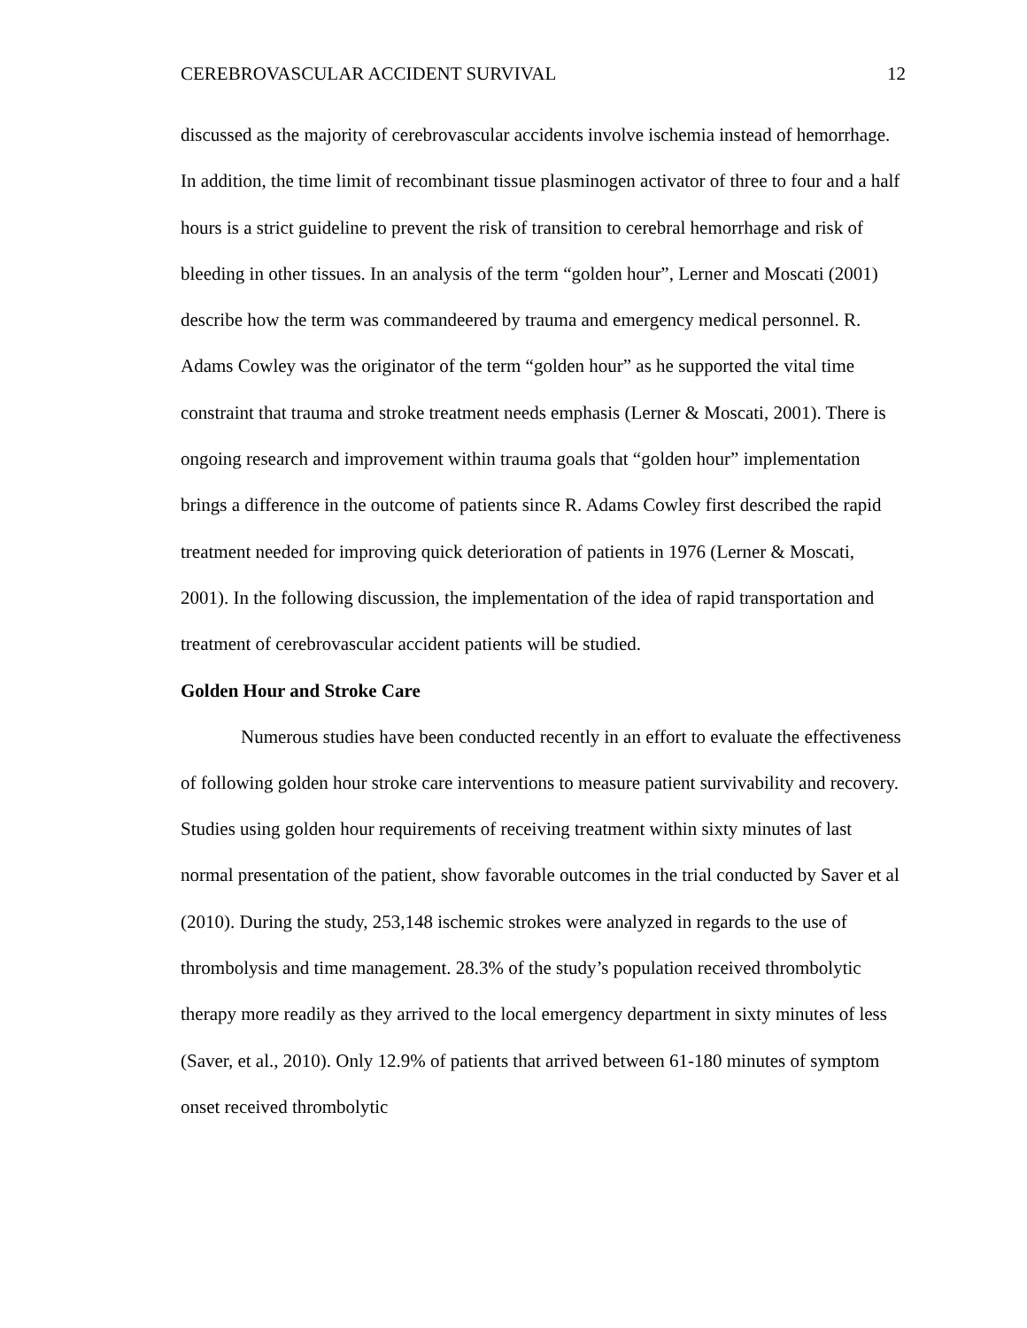CEREBROVASCULAR ACCIDENT SURVIVAL 12
discussed as the majority of cerebrovascular accidents involve ischemia instead of hemorrhage. In addition, the time limit of recombinant tissue plasminogen activator of three to four and a half hours is a strict guideline to prevent the risk of transition to cerebral hemorrhage and risk of bleeding in other tissues. In an analysis of the term “golden hour”, Lerner and Moscati (2001) describe how the term was commandeered by trauma and emergency medical personnel. R. Adams Cowley was the originator of the term “golden hour” as he supported the vital time constraint that trauma and stroke treatment needs emphasis (Lerner & Moscati, 2001). There is ongoing research and improvement within trauma goals that “golden hour” implementation brings a difference in the outcome of patients since R. Adams Cowley first described the rapid treatment needed for improving quick deterioration of patients in 1976 (Lerner & Moscati, 2001). In the following discussion, the implementation of the idea of rapid transportation and treatment of cerebrovascular accident patients will be studied.
Golden Hour and Stroke Care
Numerous studies have been conducted recently in an effort to evaluate the effectiveness of following golden hour stroke care interventions to measure patient survivability and recovery. Studies using golden hour requirements of receiving treatment within sixty minutes of last normal presentation of the patient, show favorable outcomes in the trial conducted by Saver et al (2010). During the study, 253,148 ischemic strokes were analyzed in regards to the use of thrombolysis and time management. 28.3% of the study’s population received thrombolytic therapy more readily as they arrived to the local emergency department in sixty minutes of less (Saver, et al., 2010). Only 12.9% of patients that arrived between 61-180 minutes of symptom onset received thrombolytic